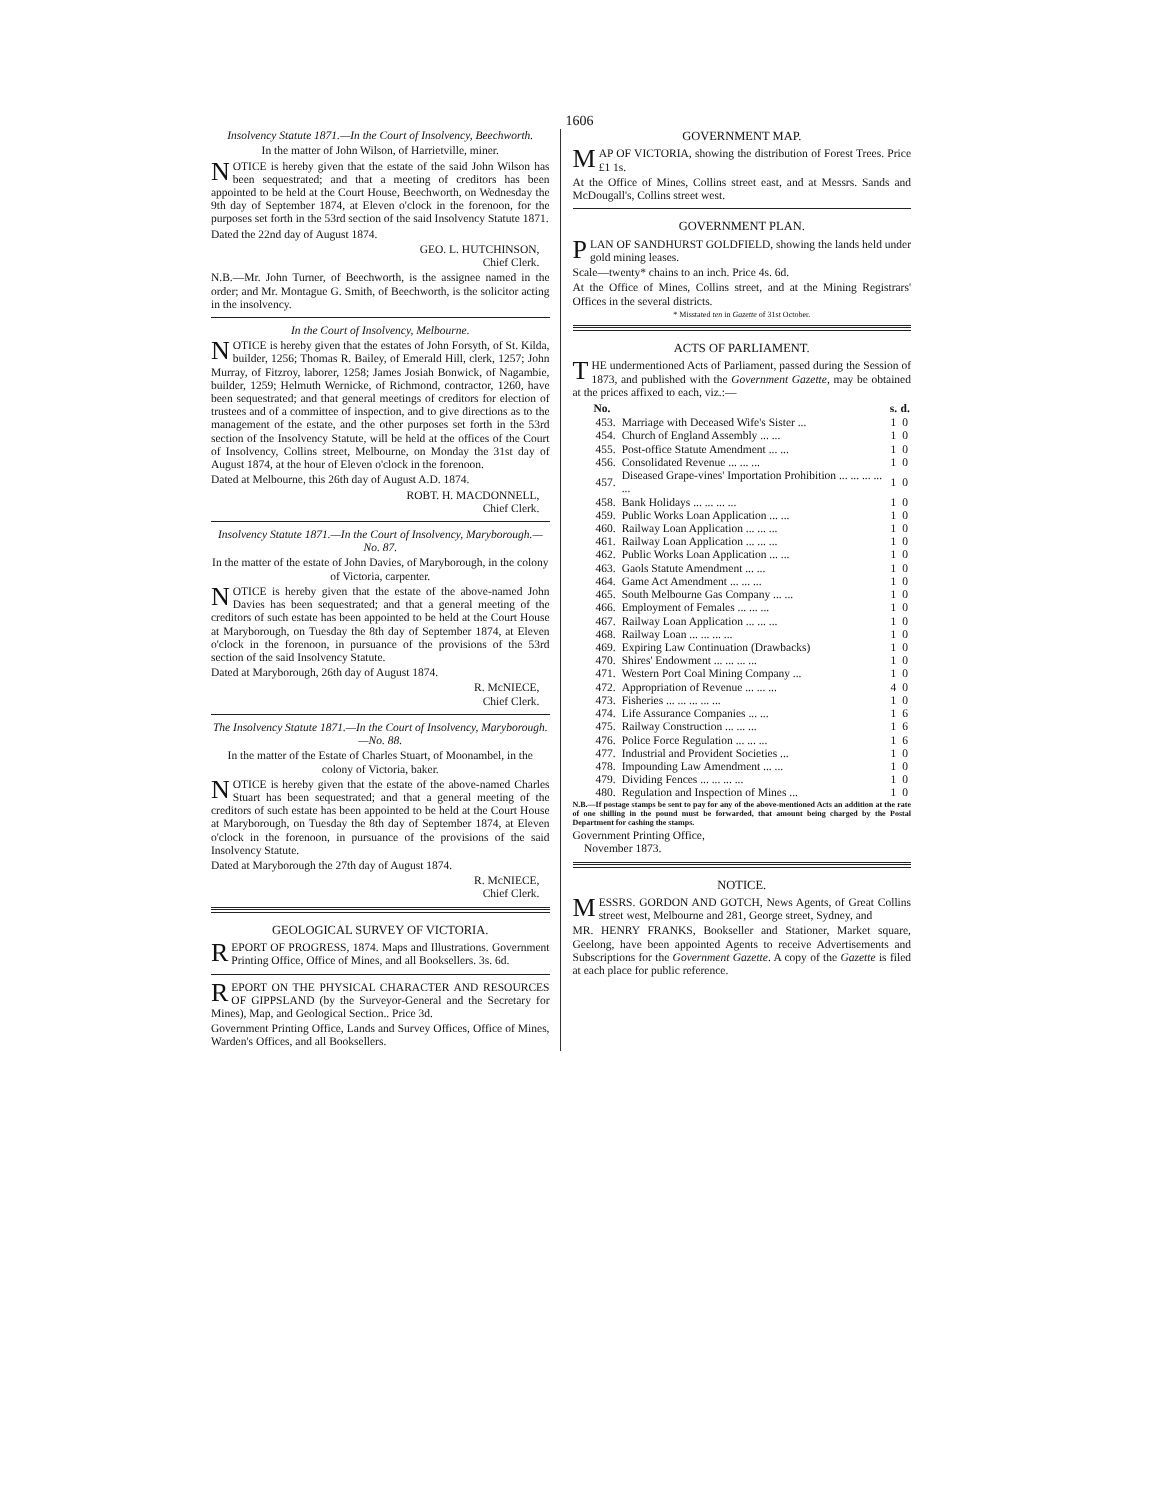1606
Insolvency Statute 1871.—In the Court of Insolvency, Beechworth.
In the matter of John Wilson, of Harrietville, miner.
NOTICE is hereby given that the estate of the said John Wilson has been sequestrated; and that a meeting of creditors has been appointed to be held at the Court House, Beechworth, on Wednesday the 9th day of September 1874, at Eleven o'clock in the forenoon, for the purposes set forth in the 53rd section of the said Insolvency Statute 1871.
Dated the 22nd day of August 1874.
GEO. L. HUTCHINSON,
Chief Clerk.
N.B.—Mr. John Turner, of Beechworth, is the assignee named in the order; and Mr. Montague G. Smith, of Beechworth, is the solicitor acting in the insolvency.
In the Court of Insolvency, Melbourne.
NOTICE is hereby given that the estates of John Forsyth, of St. Kilda, builder, 1256; Thomas R. Bailey, of Emerald Hill, clerk, 1257; John Murray, of Fitzroy, laborer, 1258; James Josiah Bonwick, of Nagambie, builder, 1259; Helmuth Wernicke, of Richmond, contractor, 1260, have been sequestrated; and that general meetings of creditors for election of trustees and of a committee of inspection, and to give directions as to the management of the estate, and the other purposes set forth in the 53rd section of the Insolvency Statute, will be held at the offices of the Court of Insolvency, Collins street, Melbourne, on Monday the 31st day of August 1874, at the hour of Eleven o'clock in the forenoon.
Dated at Melbourne, this 26th day of August A.D. 1874.
ROBT. H. MACDONNELL,
Chief Clerk.
Insolvency Statute 1871.—In the Court of Insolvency, Maryborough.—No. 87.
In the matter of the estate of John Davies, of Maryborough, in the colony of Victoria, carpenter.
NOTICE is hereby given that the estate of the above-named John Davies has been sequestrated; and that a general meeting of the creditors of such estate has been appointed to be held at the Court House at Maryborough, on Tuesday the 8th day of September 1874, at Eleven o'clock in the forenoon, in pursuance of the provisions of the 53rd section of the said Insolvency Statute.
Dated at Maryborough, 26th day of August 1874.
R. McNIECE,
Chief Clerk.
The Insolvency Statute 1871.—In the Court of Insolvency, Maryborough.—No. 88.
In the matter of the Estate of Charles Stuart, of Moonambel, in the colony of Victoria, baker.
NOTICE is hereby given that the estate of the above-named Charles Stuart has been sequestrated; and that a general meeting of the creditors of such estate has been appointed to be held at the Court House at Maryborough, on Tuesday the 8th day of September 1874, at Eleven o'clock in the forenoon, in pursuance of the provisions of the said Insolvency Statute.
Dated at Maryborough the 27th day of August 1874.
R. McNIECE,
Chief Clerk.
GEOLOGICAL SURVEY OF VICTORIA.
REPORT OF PROGRESS, 1874. Maps and Illustrations. Government Printing Office, Office of Mines, and all Booksellers. 3s. 6d.
REPORT ON THE PHYSICAL CHARACTER AND RESOURCES OF GIPPSLAND (by the Surveyor-General and the Secretary for Mines), Map, and Geological Section.. Price 3d.
Government Printing Office, Lands and Survey Offices, Office of Mines, Warden's Offices, and all Booksellers.
GOVERNMENT MAP.
MAP OF VICTORIA, showing the distribution of Forest Trees. Price £1 1s.
At the Office of Mines, Collins street east, and at Messrs. Sands and McDougall's, Collins street west.
GOVERNMENT PLAN.
PLAN OF SANDHURST GOLDFIELD, showing the lands held under gold mining leases.
Scale—twenty* chains to an inch. Price 4s. 6d.
At the Office of Mines, Collins street, and at the Mining Registrars' Offices in the several districts.
* Misstated ten in Gazette of 31st October.
ACTS OF PARLIAMENT.
THE undermentioned Acts of Parliament, passed during the Session of 1873, and published with the Government Gazette, may be obtained at the prices affixed to each, viz.:—
| No. | | s. | d. |
| --- | --- | --- | --- |
| 453. | Marriage with Deceased Wife's Sister ... | 1 | 0 |
| 454. | Church of England Assembly ... ... | 1 | 0 |
| 455. | Post-office Statute Amendment ... ... | 1 | 0 |
| 456. | Consolidated Revenue ... ... ... | 1 | 0 |
| 457. | Diseased Grape-vines' Importation Prohibition ... ... ... ... ... | 1 | 0 |
| 458. | Bank Holidays ... ... ... ... | 1 | 0 |
| 459. | Public Works Loan Application ... ... | 1 | 0 |
| 460. | Railway Loan Application ... ... ... | 1 | 0 |
| 461. | Railway Loan Application ... ... ... | 1 | 0 |
| 462. | Public Works Loan Application ... ... | 1 | 0 |
| 463. | Gaols Statute Amendment ... ... | 1 | 0 |
| 464. | Game Act Amendment ... ... ... | 1 | 0 |
| 465. | South Melbourne Gas Company ... ... | 1 | 0 |
| 466. | Employment of Females ... ... ... | 1 | 0 |
| 467. | Railway Loan Application ... ... ... | 1 | 0 |
| 468. | Railway Loan ... ... ... ... | 1 | 0 |
| 469. | Expiring Law Continuation (Drawbacks) | 1 | 0 |
| 470. | Shires' Endowment ... ... ... ... | 1 | 0 |
| 471. | Western Port Coal Mining Company ... | 1 | 0 |
| 472. | Appropriation of Revenue ... ... ... | 4 | 0 |
| 473. | Fisheries ... ... ... ... ... | 1 | 0 |
| 474. | Life Assurance Companies ... ... | 1 | 6 |
| 475. | Railway Construction ... ... ... | 1 | 6 |
| 476. | Police Force Regulation ... ... ... | 1 | 6 |
| 477. | Industrial and Provident Societies ... | 1 | 0 |
| 478. | Impounding Law Amendment ... ... | 1 | 0 |
| 479. | Dividing Fences ... ... ... ... | 1 | 0 |
| 480. | Regulation and Inspection of Mines ... | 1 | 0 |
N.B.—If postage stamps be sent to pay for any of the above-mentioned Acts an addition at the rate of one shilling in the pound must be forwarded, that amount being charged by the Postal Department for cashing the stamps.
Government Printing Office,
November 1873.
NOTICE.
MESSRS. GORDON AND GOTCH, News Agents, of Great Collins street west, Melbourne and 281, George street, Sydney, and
MR. HENRY FRANKS, Bookseller and Stationer, Market square, Geelong, have been appointed Agents to receive Advertisements and Subscriptions for the Government Gazette. A copy of the Gazette is filed at each place for public reference.